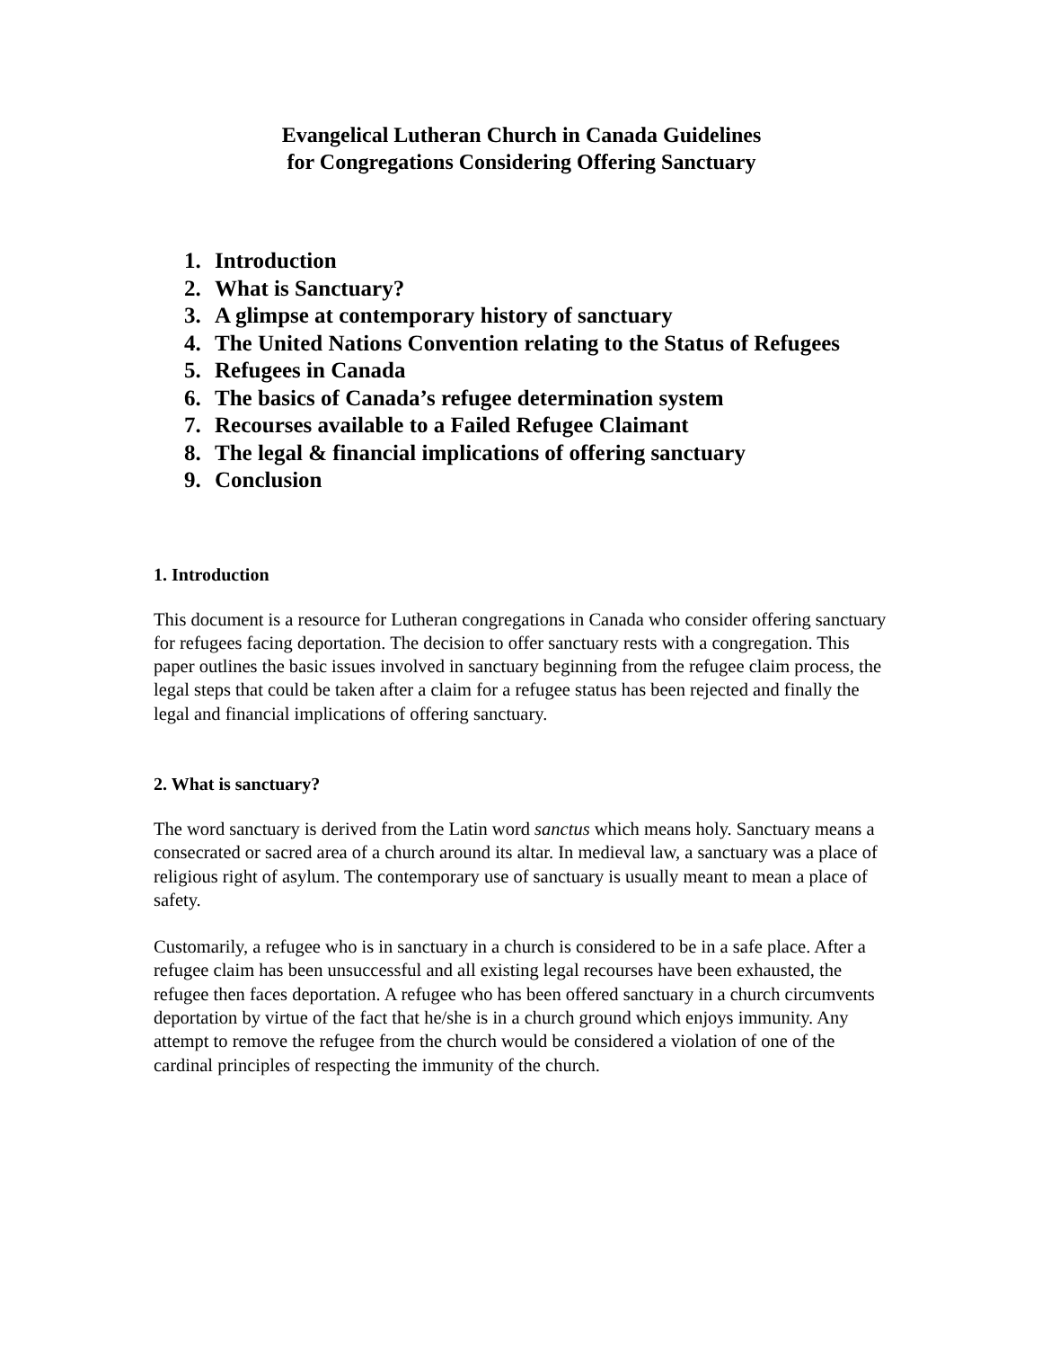Evangelical Lutheran Church in Canada Guidelines
for Congregations Considering Offering Sanctuary
1. Introduction
2. What is Sanctuary?
3. A glimpse at contemporary history of sanctuary
4. The United Nations Convention relating to the Status of Refugees
5. Refugees in Canada
6. The basics of Canada’s refugee determination system
7. Recourses available to a Failed Refugee Claimant
8. The legal & financial implications of offering sanctuary
9. Conclusion
1. Introduction
This document is a resource for Lutheran congregations in Canada who consider offering sanctuary for refugees facing deportation. The decision to offer sanctuary rests with a congregation. This paper outlines the basic issues involved in sanctuary beginning from the refugee claim process, the legal steps that could be taken after a claim for a refugee status has been rejected and finally the legal and financial implications of offering sanctuary.
2. What is sanctuary?
The word sanctuary is derived from the Latin word sanctus which means holy. Sanctuary means a consecrated or sacred area of a church around its altar. In medieval law, a sanctuary was a place of religious right of asylum. The contemporary use of sanctuary is usually meant to mean a place of safety.
Customarily, a refugee who is in sanctuary in a church is considered to be in a safe place. After a refugee claim has been unsuccessful and all existing legal recourses have been exhausted, the refugee then faces deportation. A refugee who has been offered sanctuary in a church circumvents deportation by virtue of the fact that he/she is in a church ground which enjoys immunity. Any attempt to remove the refugee from the church would be considered a violation of one of the cardinal principles of respecting the immunity of the church.